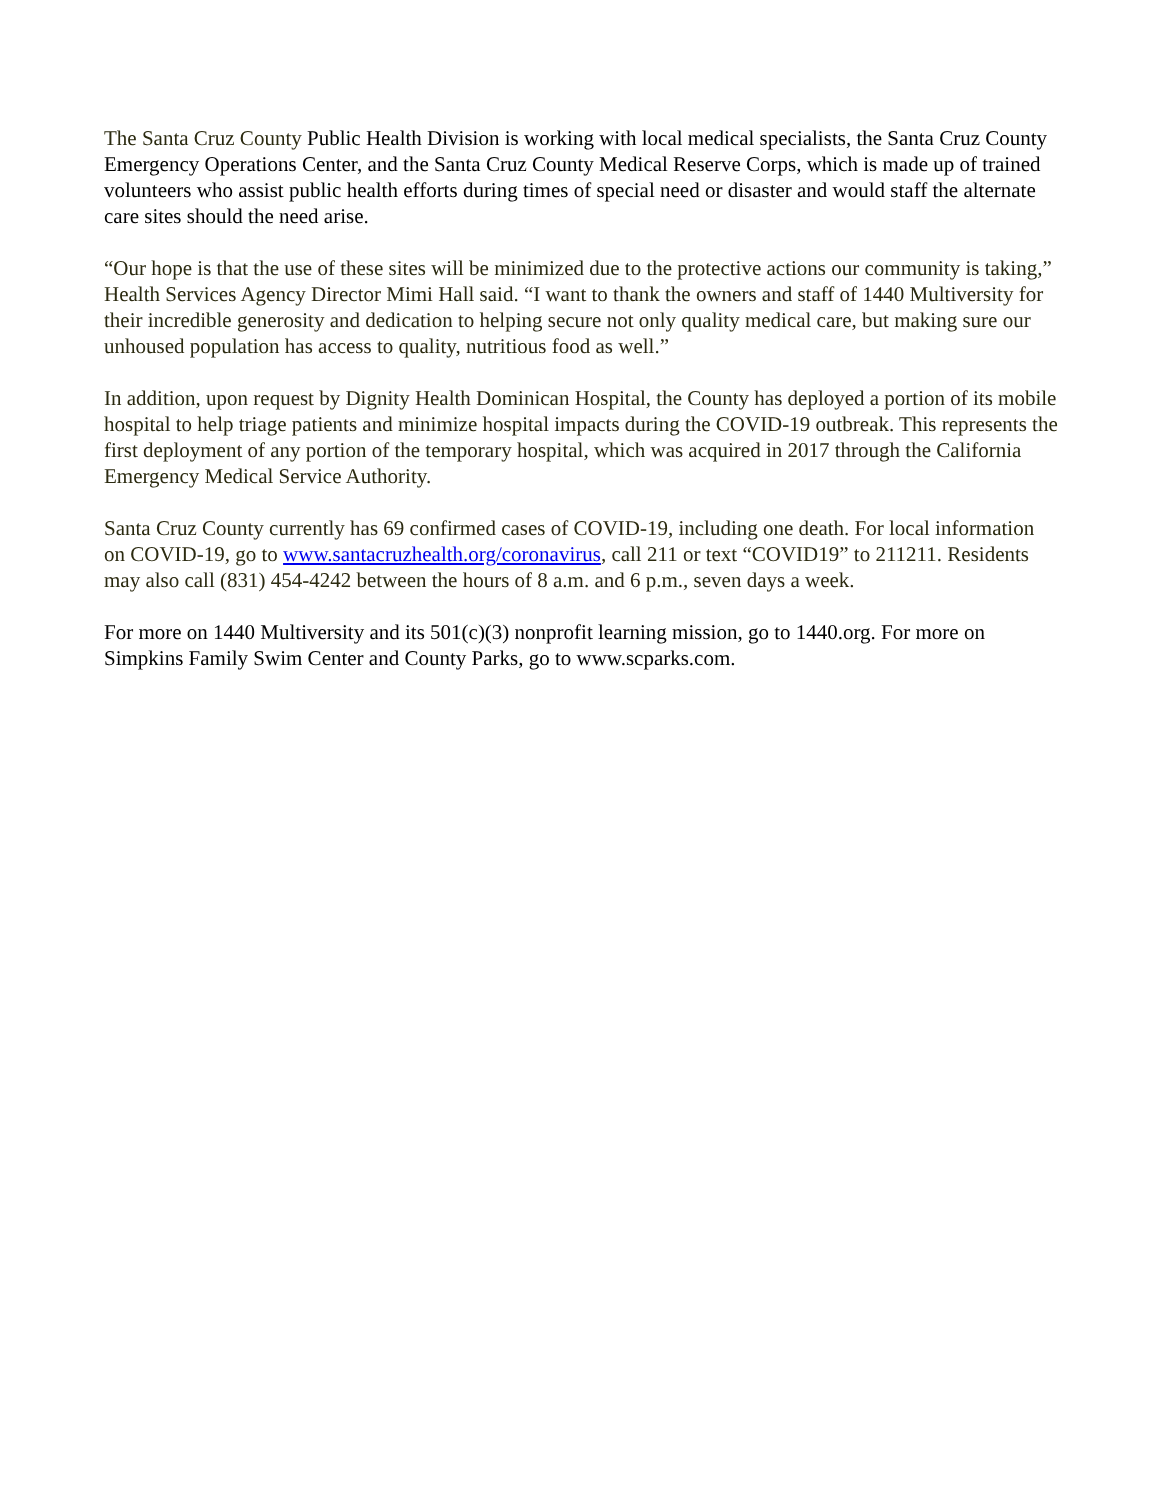The Santa Cruz County Public Health Division is working with local medical specialists, the Santa Cruz County Emergency Operations Center, and the Santa Cruz County Medical Reserve Corps, which is made up of trained volunteers who assist public health efforts during times of special need or disaster and would staff the alternate care sites should the need arise.
“Our hope is that the use of these sites will be minimized due to the protective actions our community is taking,” Health Services Agency Director Mimi Hall said. “I want to thank the owners and staff of 1440 Multiversity for their incredible generosity and dedication to helping secure not only quality medical care, but making sure our unhoused population has access to quality, nutritious food as well.”
In addition, upon request by Dignity Health Dominican Hospital, the County has deployed a portion of its mobile hospital to help triage patients and minimize hospital impacts during the COVID-19 outbreak. This represents the first deployment of any portion of the temporary hospital, which was acquired in 2017 through the California Emergency Medical Service Authority.
Santa Cruz County currently has 69 confirmed cases of COVID-19, including one death. For local information on COVID-19, go to www.santacruzhealth.org/coronavirus, call 211 or text “COVID19” to 211211. Residents may also call (831) 454-4242 between the hours of 8 a.m. and 6 p.m., seven days a week.
For more on 1440 Multiversity and its 501(c)(3) nonprofit learning mission, go to 1440.org. For more on Simpkins Family Swim Center and County Parks, go to www.scparks.com.